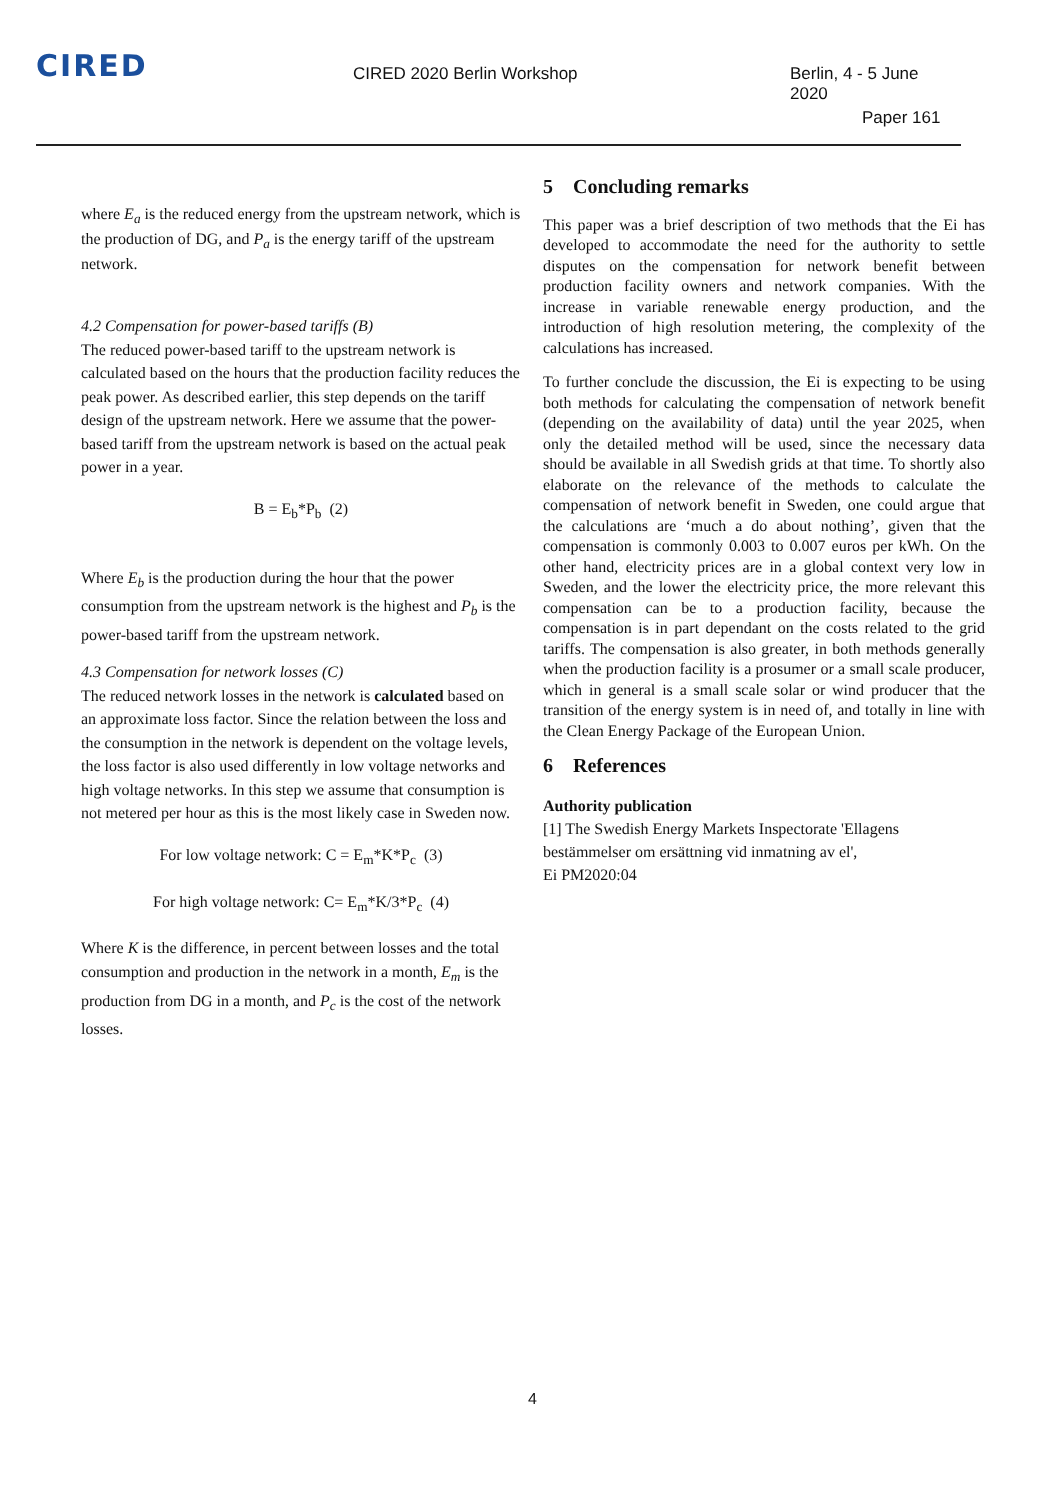CIRED
CIRED 2020 Berlin Workshop Berlin, 4 - 5 June 2020
Paper 161
where E<sub>a</sub> is the reduced energy from the upstream network, which is the production of DG, and P<sub>a</sub> is the energy tariff of the upstream network.
4.2 Compensation for power-based tariffs (B)
The reduced power-based tariff to the upstream network is calculated based on the hours that the production facility reduces the peak power. As described earlier, this step depends on the tariff design of the upstream network. Here we assume that the power-based tariff from the upstream network is based on the actual peak power in a year.
B = E<sub>b</sub>*P<sub>b</sub> (2)
Where E<sub>b</sub> is the production during the hour that the power consumption from the upstream network is the highest and P<sub>b</sub> is the power-based tariff from the upstream network.
4.3 Compensation for network losses (C)
The reduced network losses in the network is calculated based on an approximate loss factor. Since the relation between the loss and the consumption in the network is dependent on the voltage levels, the loss factor is also used differently in low voltage networks and high voltage networks. In this step we assume that consumption is not metered per hour as this is the most likely case in Sweden now.
For low voltage network: C = E<sub>m</sub>*K*P<sub>c</sub> (3)
For high voltage network: C= E<sub>m</sub>*K/3*P<sub>c</sub> (4)
Where K is the difference, in percent between losses and the total consumption and production in the network in a month, E<sub>m</sub> is the production from DG in a month, and P<sub>c</sub> is the cost of the network losses.
5 Concluding remarks
This paper was a brief description of two methods that the Ei has developed to accommodate the need for the authority to settle disputes on the compensation for network benefit between production facility owners and network companies. With the increase in variable renewable energy production, and the introduction of high resolution metering, the complexity of the calculations has increased.
To further conclude the discussion, the Ei is expecting to be using both methods for calculating the compensation of network benefit (depending on the availability of data) until the year 2025, when only the detailed method will be used, since the necessary data should be available in all Swedish grids at that time. To shortly also elaborate on the relevance of the methods to calculate the compensation of network benefit in Sweden, one could argue that the calculations are ‘much a do about nothing’, given that the compensation is commonly 0.003 to 0.007 euros per kWh. On the other hand, electricity prices are in a global context very low in Sweden, and the lower the electricity price, the more relevant this compensation can be to a production facility, because the compensation is in part dependant on the costs related to the grid tariffs. The compensation is also greater, in both methods generally when the production facility is a prosumer or a small scale producer, which in general is a small scale solar or wind producer that the transition of the energy system is in need of, and totally in line with the Clean Energy Package of the European Union.
6 References
Authority publication
[1] The Swedish Energy Markets Inspectorate 'Ellagens bestämmelser om ersättning vid inmatning av el',
Ei PM2020:04
4